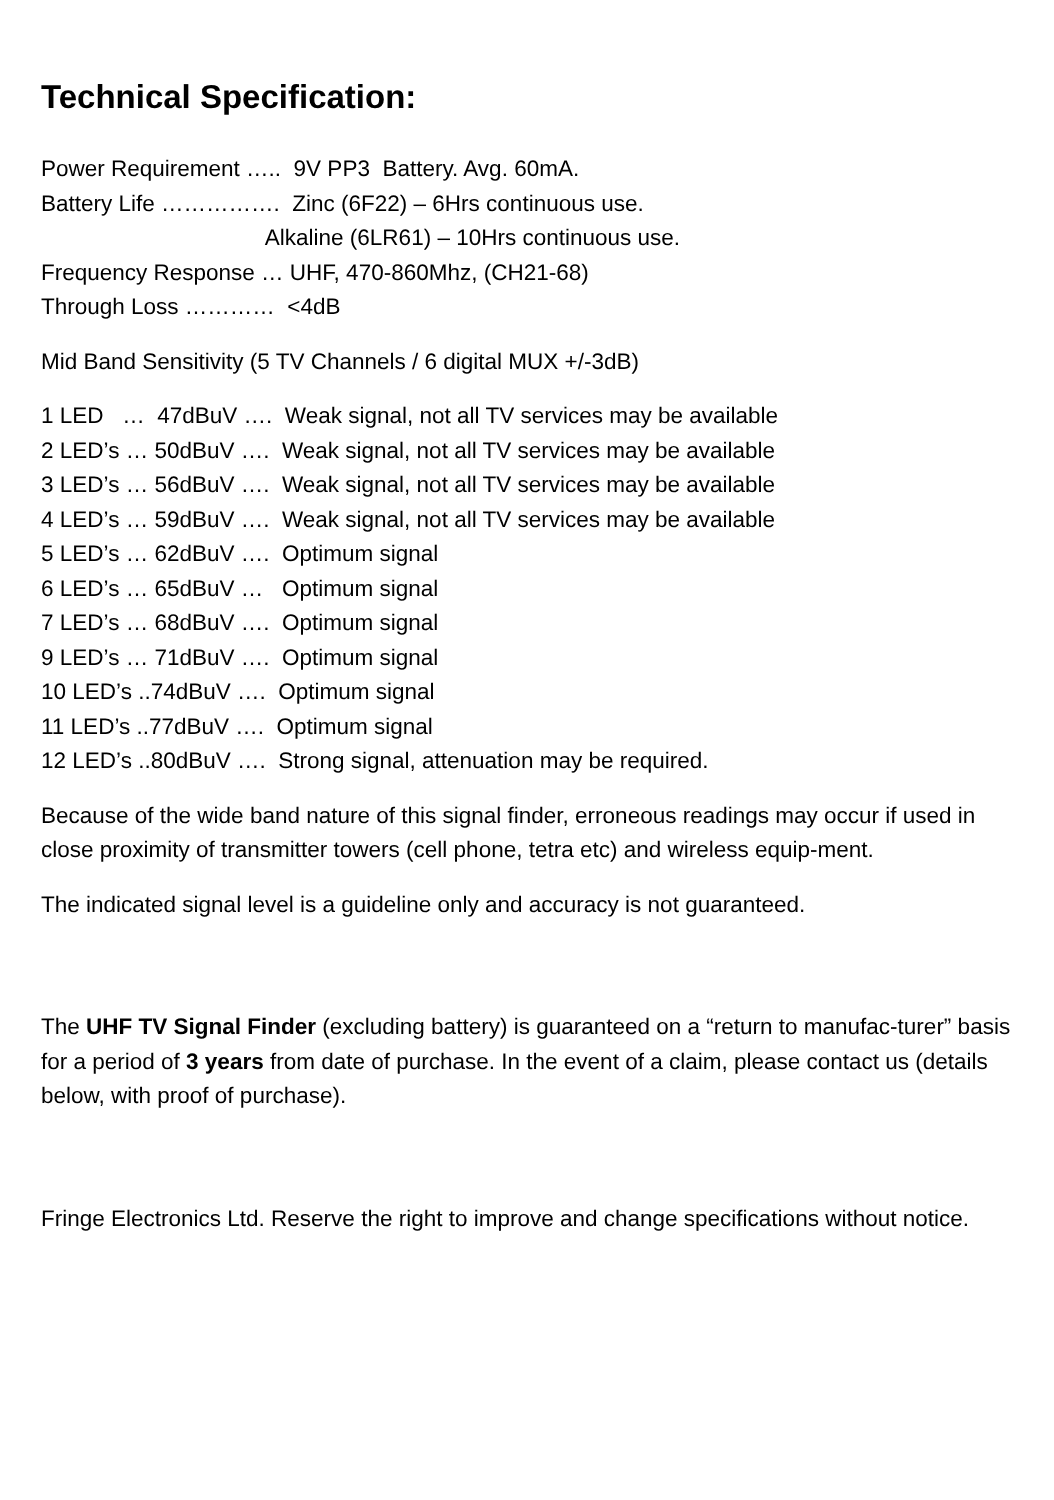Technical Specification:
Power Requirement ….. 9V PP3 Battery. Avg. 60mA.
Battery Life ……………. Zinc (6F22) – 6Hrs continuous use.
Alkaline (6LR61) – 10Hrs continuous use.
Frequency Response … UHF, 470-860Mhz, (CH21-68)
Through Loss ………… <4dB
Mid Band Sensitivity (5 TV Channels / 6 digital MUX +/-3dB)
1 LED … 47dBuV …. Weak signal, not all TV services may be available
2 LED’s … 50dBuV …. Weak signal, not all TV services may be available
3 LED’s … 56dBuV …. Weak signal, not all TV services may be available
4 LED’s … 59dBuV …. Weak signal, not all TV services may be available
5 LED’s … 62dBuV …. Optimum signal
6 LED’s … 65dBuV … Optimum signal
7 LED’s … 68dBuV …. Optimum signal
9 LED’s … 71dBuV …. Optimum signal
10 LED’s ..74dBuV …. Optimum signal
11 LED’s ..77dBuV …. Optimum signal
12 LED’s ..80dBuV …. Strong signal, attenuation may be required.
Because of the wide band nature of this signal finder, erroneous readings may occur if used in close proximity of transmitter towers (cell phone, tetra etc) and wireless equip-ment.
The indicated signal level is a guideline only and accuracy is not guaranteed.
The UHF TV Signal Finder (excluding battery) is guaranteed on a “return to manufac-turer” basis for a period of 3 years from date of purchase. In the event of a claim, please contact us (details below, with proof of purchase).
Fringe Electronics Ltd. Reserve the right to improve and change specifications without notice.